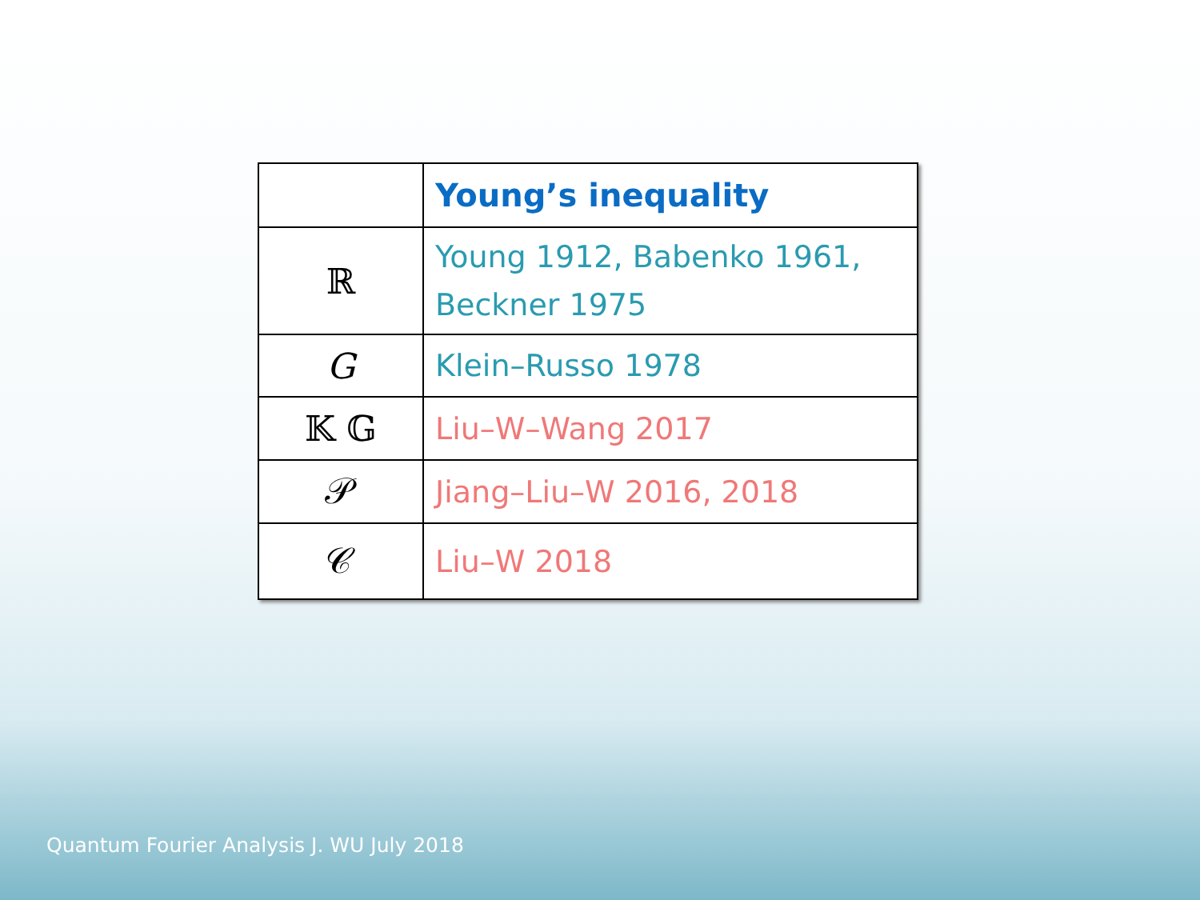| | Young’s inequality |
| ℝ | Young 1912, Babenko 1961, Beckner 1975 |
| G | Klein–Russo 1978 |
| 𝕂 𝔾 | Liu–W–Wang 2017 |
| 𝒫 | Jiang–Liu–W 2016, 2018 |
| 𝒞 | Liu–W 2018 |
Quantum Fourier Analysis J. WU July 2018